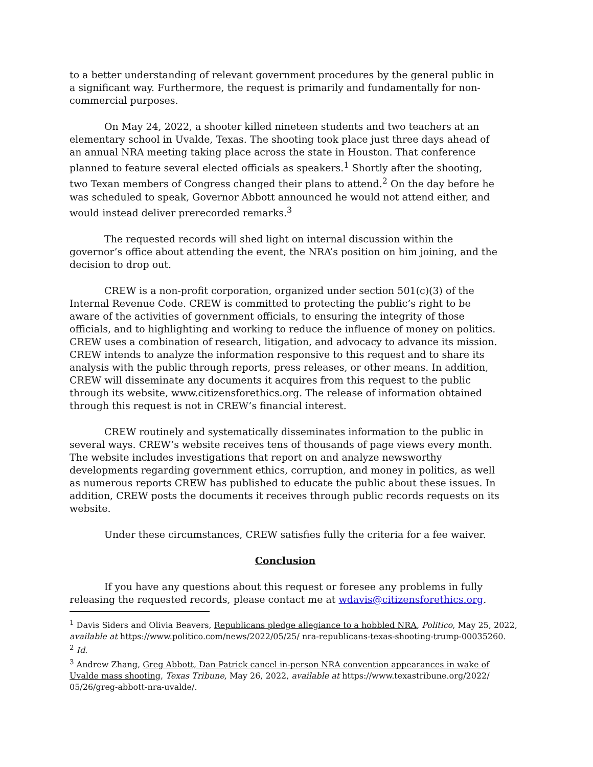to a better understanding of relevant government procedures by the general public in a significant way. Furthermore, the request is primarily and fundamentally for non-commercial purposes.
On May 24, 2022, a shooter killed nineteen students and two teachers at an elementary school in Uvalde, Texas. The shooting took place just three days ahead of an annual NRA meeting taking place across the state in Houston. That conference planned to feature several elected officials as speakers.<sup>1</sup> Shortly after the shooting, two Texan members of Congress changed their plans to attend.<sup>2</sup> On the day before he was scheduled to speak, Governor Abbott announced he would not attend either, and would instead deliver prerecorded remarks.<sup>3</sup>
The requested records will shed light on internal discussion within the governor’s office about attending the event, the NRA’s position on him joining, and the decision to drop out.
CREW is a non-profit corporation, organized under section 501(c)(3) of the Internal Revenue Code. CREW is committed to protecting the public’s right to be aware of the activities of government officials, to ensuring the integrity of those officials, and to highlighting and working to reduce the influence of money on politics. CREW uses a combination of research, litigation, and advocacy to advance its mission. CREW intends to analyze the information responsive to this request and to share its analysis with the public through reports, press releases, or other means. In addition, CREW will disseminate any documents it acquires from this request to the public through its website, www.citizensforethics.org. The release of information obtained through this request is not in CREW’s financial interest.
CREW routinely and systematically disseminates information to the public in several ways. CREW’s website receives tens of thousands of page views every month. The website includes investigations that report on and analyze newsworthy developments regarding government ethics, corruption, and money in politics, as well as numerous reports CREW has published to educate the public about these issues. In addition, CREW posts the documents it receives through public records requests on its website.
Under these circumstances, CREW satisfies fully the criteria for a fee waiver.
Conclusion
If you have any questions about this request or foresee any problems in fully releasing the requested records, please contact me at wdavis@citizensforethics.org.
<sup>1</sup> Davis Siders and Olivia Beavers, Republicans pledge allegiance to a hobbled NRA, Politico, May 25, 2022, available at https://www.politico.com/news/2022/05/25/ nra-republicans-texas-shooting-trump-00035260.
<sup>2</sup> Id.
<sup>3</sup> Andrew Zhang, Greg Abbott, Dan Patrick cancel in-person NRA convention appearances in wake of Uvalde mass shooting, Texas Tribune, May 26, 2022, available at https://www.texastribune.org/2022/ 05/26/greg-abbott-nra-uvalde/.